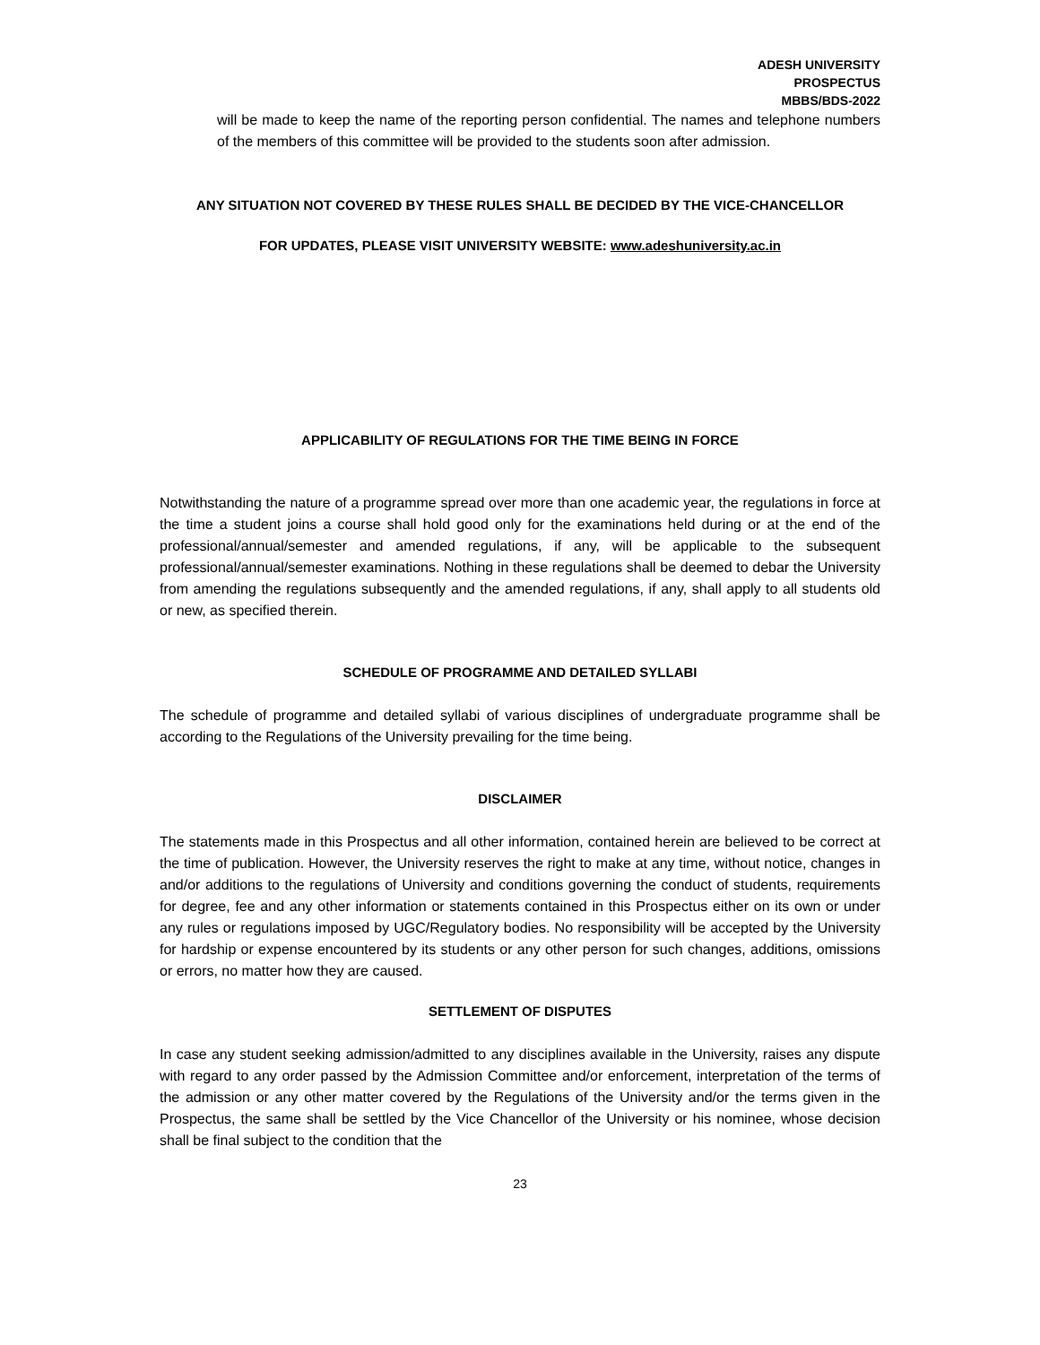ADESH UNIVERSITY
PROSPECTUS
MBBS/BDS-2022
will be made to keep the name of the reporting person confidential. The names and telephone numbers of the members of this committee will be provided to the students soon after admission.
ANY SITUATION NOT COVERED BY THESE RULES SHALL BE DECIDED BY THE VICE-CHANCELLOR
FOR UPDATES, PLEASE VISIT UNIVERSITY WEBSITE: www.adeshuniversity.ac.in
APPLICABILITY OF REGULATIONS FOR THE TIME BEING IN FORCE
Notwithstanding the nature of a programme spread over more than one academic year, the regulations in force at the time a student joins a course shall hold good only for the examinations held during or at the end of the professional/annual/semester and amended regulations, if any, will be applicable to the subsequent professional/annual/semester examinations. Nothing in these regulations shall be deemed to debar the University from amending the regulations subsequently and the amended regulations, if any, shall apply to all students old or new, as specified therein.
SCHEDULE OF PROGRAMME AND DETAILED SYLLABI
The schedule of programme and detailed syllabi of various disciplines of undergraduate programme shall be according to the Regulations of the University prevailing for the time being.
DISCLAIMER
The statements made in this Prospectus and all other information, contained herein are believed to be correct at the time of publication. However, the University reserves the right to make at any time, without notice, changes in and/or additions to the regulations of University and conditions governing the conduct of students, requirements for degree, fee and any other information or statements contained in this Prospectus either on its own or under any rules or regulations imposed by UGC/Regulatory bodies. No responsibility will be accepted by the University for hardship or expense encountered by its students or any other person for such changes, additions, omissions or errors, no matter how they are caused.
SETTLEMENT OF DISPUTES
In case any student seeking admission/admitted to any disciplines available in the University, raises any dispute with regard to any order passed by the Admission Committee and/or enforcement, interpretation of the terms of the admission or any other matter covered by the Regulations of the University and/or the terms given in the Prospectus, the same shall be settled by the Vice Chancellor of the University or his nominee, whose decision shall be final subject to the condition that the
23